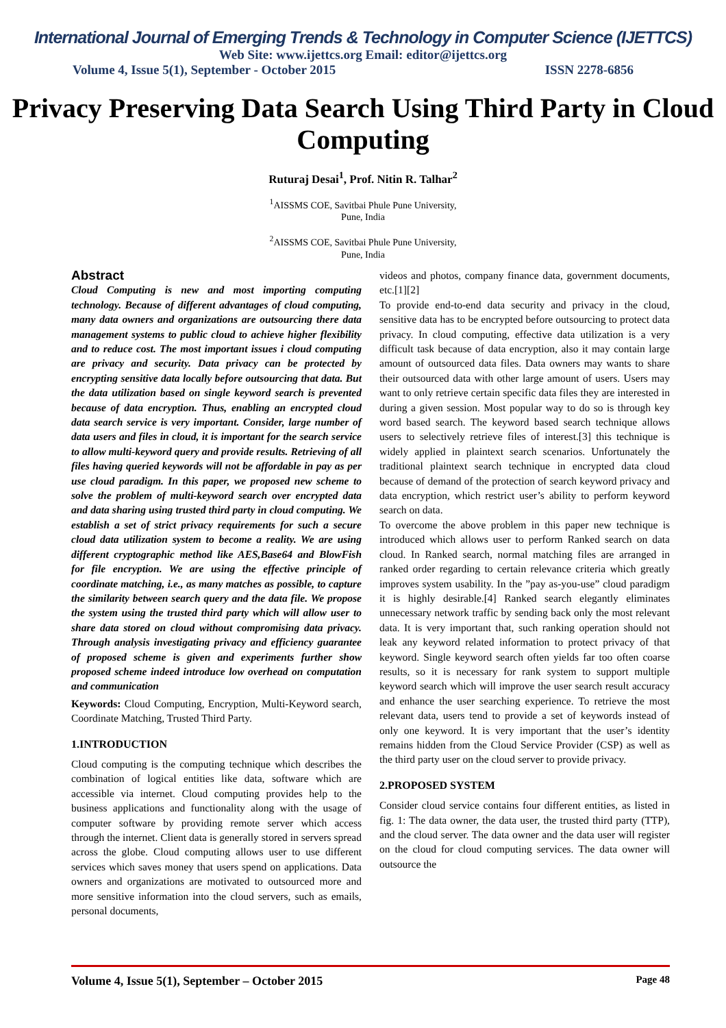International Journal of Emerging Trends & Technology in Computer Science (IJETTCS)
Web Site: www.ijettcs.org Email: editor@ijettcs.org
Volume 4, Issue 5(1), September - October 2015 ISSN 2278-6856
Privacy Preserving Data Search Using Third Party in Cloud Computing
Ruturaj Desai<sup>1</sup>, Prof. Nitin R. Talhar<sup>2</sup>
<sup>1</sup> AISSMS COE, Savitbai Phule Pune University,
Pune, India
<sup>2</sup> AISSMS COE, Savitbai Phule Pune University,
Pune, India
Abstract
Cloud Computing is new and most importing computing technology. Because of different advantages of cloud computing, many data owners and organizations are outsourcing there data management systems to public cloud to achieve higher flexibility and to reduce cost. The most important issues i cloud computing are privacy and security. Data privacy can be protected by encrypting sensitive data locally before outsourcing that data. But the data utilization based on single keyword search is prevented because of data encryption. Thus, enabling an encrypted cloud data search service is very important. Consider, large number of data users and files in cloud, it is important for the search service to allow multi-keyword query and provide results. Retrieving of all files having queried keywords will not be affordable in pay as per use cloud paradigm. In this paper, we proposed new scheme to solve the problem of multi-keyword search over encrypted data and data sharing using trusted third party in cloud computing. We establish a set of strict privacy requirements for such a secure cloud data utilization system to become a reality. We are using different cryptographic method like AES,Base64 and BlowFish for file encryption. We are using the effective principle of coordinate matching, i.e., as many matches as possible, to capture the similarity between search query and the data file. We propose the system using the trusted third party which will allow user to share data stored on cloud without compromising data privacy. Through analysis investigating privacy and efficiency guarantee of proposed scheme is given and experiments further show proposed scheme indeed introduce low overhead on computation and communication
Keywords: Cloud Computing, Encryption, Multi-Keyword search, Coordinate Matching, Trusted Third Party.
1.INTRODUCTION
Cloud computing is the computing technique which describes the combination of logical entities like data, software which are accessible via internet. Cloud computing provides help to the business applications and functionality along with the usage of computer software by providing remote server which access through the internet. Client data is generally stored in servers spread across the globe. Cloud computing allows user to use different services which saves money that users spend on applications. Data owners and organizations are motivated to outsourced more and more sensitive information into the cloud servers, such as emails, personal documents,
videos and photos, company finance data, government documents, etc.[1][2]
To provide end-to-end data security and privacy in the cloud, sensitive data has to be encrypted before outsourcing to protect data privacy. In cloud computing, effective data utilization is a very difficult task because of data encryption, also it may contain large amount of outsourced data files. Data owners may wants to share their outsourced data with other large amount of users. Users may want to only retrieve certain specific data files they are interested in during a given session. Most popular way to do so is through key word based search. The keyword based search technique allows users to selectively retrieve files of interest.[3] this technique is widely applied in plaintext search scenarios. Unfortunately the traditional plaintext search technique in encrypted data cloud because of demand of the protection of search keyword privacy and data encryption, which restrict user’s ability to perform keyword search on data.
To overcome the above problem in this paper new technique is introduced which allows user to perform Ranked search on data cloud. In Ranked search, normal matching files are arranged in ranked order regarding to certain relevance criteria which greatly improves system usability. In the ”pay as-you-use” cloud paradigm it is highly desirable.[4] Ranked search elegantly eliminates unnecessary network traffic by sending back only the most relevant data. It is very important that, such ranking operation should not leak any keyword related information to protect privacy of that keyword. Single keyword search often yields far too often coarse results, so it is necessary for rank system to support multiple keyword search which will improve the user search result accuracy and enhance the user searching experience. To retrieve the most relevant data, users tend to provide a set of keywords instead of only one keyword. It is very important that the user’s identity remains hidden from the Cloud Service Provider (CSP) as well as the third party user on the cloud server to provide privacy.
2.PROPOSED SYSTEM
Consider cloud service contains four different entities, as listed in fig. 1: The data owner, the data user, the trusted third party (TTP), and the cloud server. The data owner and the data user will register on the cloud for cloud computing services. The data owner will outsource the
Volume 4, Issue 5(1), September – October 2015 Page 48